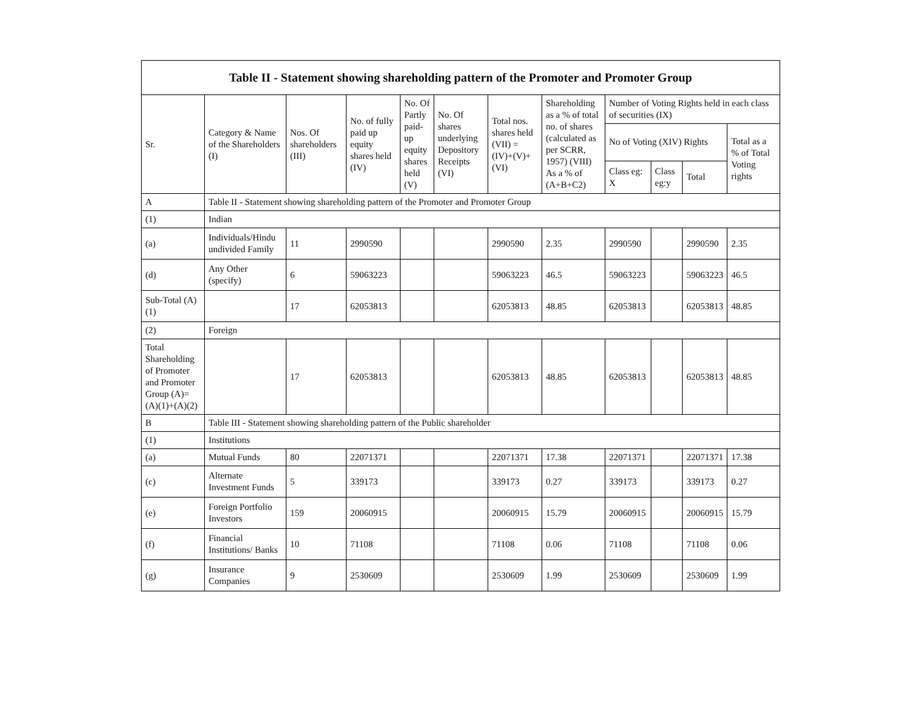| Table II - Statement showing shareholding pattern of the Promoter and Promoter Group | | | | | | | | | | | |
| --- | --- | --- | --- | --- | --- | --- | --- | --- | --- | --- | --- |
| Sr. | Category & Name of the Shareholders (I) | Nos. Of shareholders (III) | No. of fully paid up equity shares held (IV) | No. Of Partly paid-up equity shares held (V) | No. Of shares underlying Depository Receipts (VI) | Total nos. shares held (VII) = (IV)+(V)+ (VI) | Shareholding as a % of total no. of shares (calculated as per SCRR, 1957) (VIII) As a % of (A+B+C2) | Number of Voting Rights held in each class of securities (IX) | | | |
| | | | | | | | | No of Voting (XIV) Rights | | | Total as a % of Total Voting rights |
| | | | | | | | | Class eg: X | Class eg:y | Total | |
| A | Table II - Statement showing shareholding pattern of the Promoter and Promoter Group | | | | | | | | | | |
| (1) | Indian | | | | | | | | | | |
| (a) | Individuals/Hindu undivided Family | 11 | 2990590 | | | 2990590 | 2.35 | 2990590 | | 2990590 | 2.35 |
| (d) | Any Other (specify) | 6 | 59063223 | | | 59063223 | 46.5 | 59063223 | | 59063223 | 46.5 |
| Sub-Total (A)(1) | | 17 | 62053813 | | | 62053813 | 48.85 | 62053813 | | 62053813 | 48.85 |
| (2) | Foreign | | | | | | | | | | |
| Total Shareholding of Promoter and Promoter Group (A)= (A)(1)+(A)(2) | | 17 | 62053813 | | | 62053813 | 48.85 | 62053813 | | 62053813 | 48.85 |
| B | Table III - Statement showing shareholding pattern of the Public shareholder | | | | | | | | | | |
| (1) | Institutions | | | | | | | | | | |
| (a) | Mutual Funds | 80 | 22071371 | | | 22071371 | 17.38 | 22071371 | | 22071371 | 17.38 |
| (c) | Alternate Investment Funds | 5 | 339173 | | | 339173 | 0.27 | 339173 | | 339173 | 0.27 |
| (e) | Foreign Portfolio Investors | 159 | 20060915 | | | 20060915 | 15.79 | 20060915 | | 20060915 | 15.79 |
| (f) | Financial Institutions/ Banks | 10 | 71108 | | | 71108 | 0.06 | 71108 | | 71108 | 0.06 |
| (g) | Insurance Companies | 9 | 2530609 | | | 2530609 | 1.99 | 2530609 | | 2530609 | 1.99 |